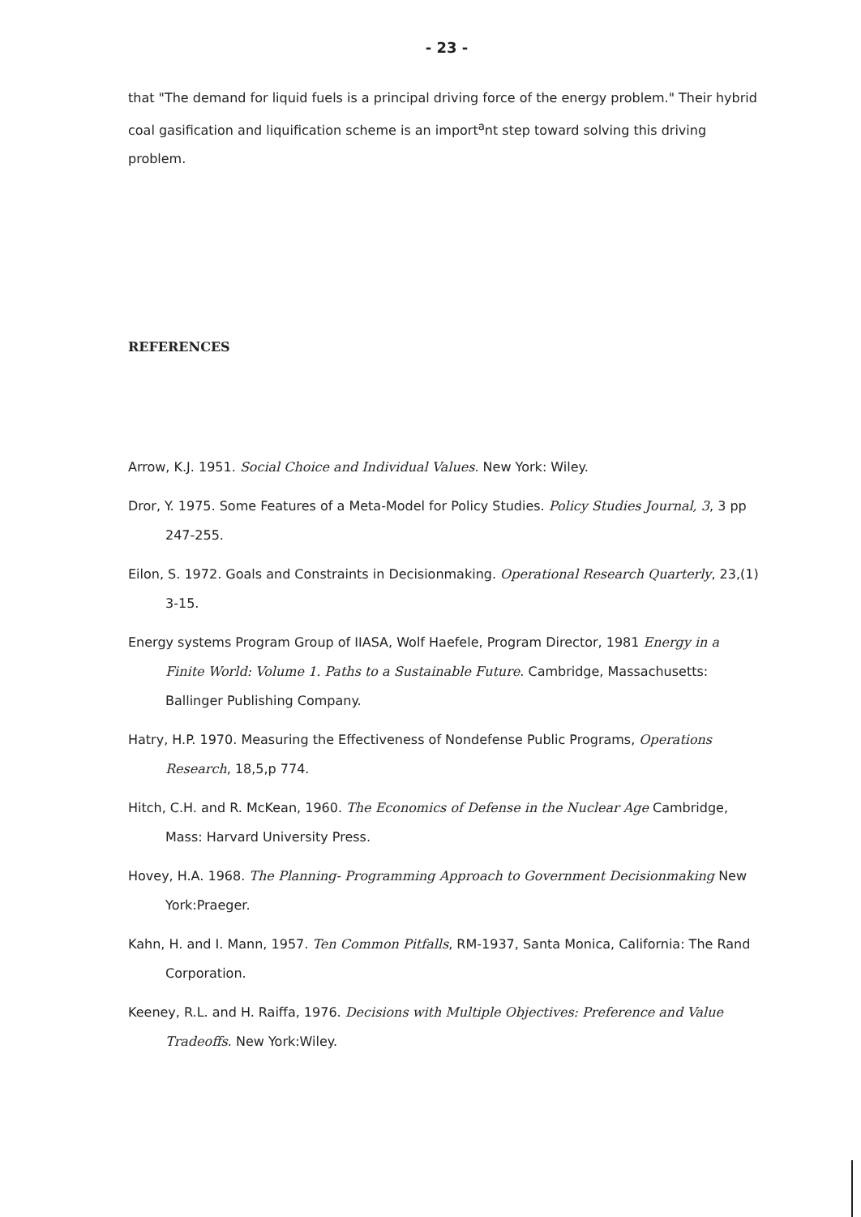- 23 -
that "The demand for liquid fuels is a principal driving force of the energy problem." Their hybrid coal gasification and liquification scheme is an import<sup>a</sup>nt step toward solving this driving problem.
REFERENCES
Arrow, K.J. 1951. Social Choice and Individual Values. New York: Wiley.
Dror, Y. 1975. Some Features of a Meta-Model for Policy Studies. Policy Studies Journal, 3, 3 pp 247-255.
Eilon, S. 1972. Goals and Constraints in Decisionmaking. Operational Research Quarterly, 23,(1) 3-15.
Energy systems Program Group of IIASA, Wolf Haefele, Program Director, 1981 Energy in a Finite World: Volume 1. Paths to a Sustainable Future. Cambridge, Massachusetts: Ballinger Publishing Company.
Hatry, H.P. 1970. Measuring the Effectiveness of Nondefense Public Programs, Operations Research, 18,5,p 774.
Hitch, C.H. and R. McKean, 1960. The Economics of Defense in the Nuclear Age Cambridge, Mass: Harvard University Press.
Hovey, H.A. 1968. The Planning- Programming Approach to Government Decisionmaking New York:Praeger.
Kahn, H. and I. Mann, 1957. Ten Common Pitfalls, RM-1937, Santa Monica, California: The Rand Corporation.
Keeney, R.L. and H. Raiffa, 1976. Decisions with Multiple Objectives: Preference and Value Tradeoffs. New York:Wiley.